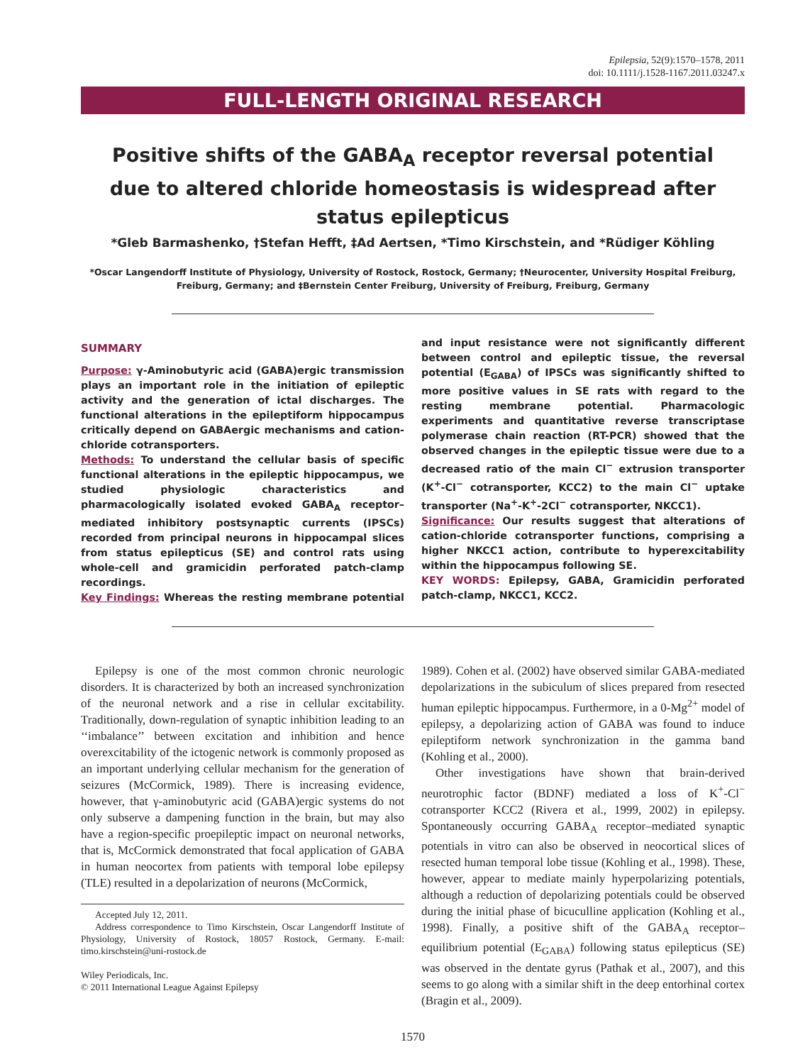Epilepsia, 52(9):1570–1578, 2011
doi: 10.1111/j.1528-1167.2011.03247.x
FULL-LENGTH ORIGINAL RESEARCH
Positive shifts of the GABA<sub>A</sub> receptor reversal potential due to altered chloride homeostasis is widespread after status epilepticus
*Gleb Barmashenko, †Stefan Hefft, ‡Ad Aertsen, *Timo Kirschstein, and *Rüdiger Köhling
*Oscar Langendorff Institute of Physiology, University of Rostock, Rostock, Germany; †Neurocenter, University Hospital Freiburg, Freiburg, Germany; and ‡Bernstein Center Freiburg, University of Freiburg, Freiburg, Germany
SUMMARY
Purpose: γ-Aminobutyric acid (GABA)ergic transmission plays an important role in the initiation of epileptic activity and the generation of ictal discharges. The functional alterations in the epileptiform hippocampus critically depend on GABAergic mechanisms and cation-chloride cotransporters.
Methods: To understand the cellular basis of specific functional alterations in the epileptic hippocampus, we studied physiologic characteristics and pharmacologically isolated evoked GABA<sub>A</sub> receptor–mediated inhibitory postsynaptic currents (IPSCs) recorded from principal neurons in hippocampal slices from status epilepticus (SE) and control rats using whole-cell and gramicidin perforated patch-clamp recordings.
Key Findings: Whereas the resting membrane potential and input resistance were not significantly different between control and epileptic tissue, the reversal potential (E<sub>GABA</sub>) of IPSCs was significantly shifted to more positive values in SE rats with regard to the resting membrane potential. Pharmacologic experiments and quantitative reverse transcriptase polymerase chain reaction (RT-PCR) showed that the observed changes in the epileptic tissue were due to a decreased ratio of the main Cl<sup>−</sup> extrusion transporter (K<sup>+</sup>-Cl<sup>−</sup> cotransporter, KCC2) to the main Cl<sup>−</sup> uptake transporter (Na<sup>+</sup>-K<sup>+</sup>-2Cl<sup>−</sup> cotransporter, NKCC1).
Significance: Our results suggest that alterations of cation-chloride cotransporter functions, comprising a higher NKCC1 action, contribute to hyperexcitability within the hippocampus following SE.
KEY WORDS: Epilepsy, GABA, Gramicidin perforated patch-clamp, NKCC1, KCC2.
Epilepsy is one of the most common chronic neurologic disorders. It is characterized by both an increased synchronization of the neuronal network and a rise in cellular excitability. Traditionally, down-regulation of synaptic inhibition leading to an ‘‘imbalance’’ between excitation and inhibition and hence overexcitability of the ictogenic network is commonly proposed as an important underlying cellular mechanism for the generation of seizures (McCormick, 1989). There is increasing evidence, however, that γ-aminobutyric acid (GABA)ergic systems do not only subserve a dampening function in the brain, but may also have a region-specific proepileptic impact on neuronal networks, that is, McCormick demonstrated that focal application of GABA in human neocortex from patients with temporal lobe epilepsy (TLE) resulted in a depolarization of neurons (McCormick,
Accepted July 12, 2011.
Address correspondence to Timo Kirschstein, Oscar Langendorff Institute of Physiology, University of Rostock, 18057 Rostock, Germany. E-mail: timo.kirschstein@uni-rostock.de
Wiley Periodicals, Inc.
© 2011 International League Against Epilepsy
1989). Cohen et al. (2002) have observed similar GABA-mediated depolarizations in the subiculum of slices prepared from resected human epileptic hippocampus. Furthermore, in a 0-Mg<sup>2+</sup> model of epilepsy, a depolarizing action of GABA was found to induce epileptiform network synchronization in the gamma band (Kohling et al., 2000).
Other investigations have shown that brain-derived neurotrophic factor (BDNF) mediated a loss of K<sup>+</sup>-Cl<sup>−</sup> cotransporter KCC2 (Rivera et al., 1999, 2002) in epilepsy. Spontaneously occurring GABA<sub>A</sub> receptor–mediated synaptic potentials in vitro can also be observed in neocortical slices of resected human temporal lobe tissue (Kohling et al., 1998). These, however, appear to mediate mainly hyperpolarizing potentials, although a reduction of depolarizing potentials could be observed during the initial phase of bicuculline application (Kohling et al., 1998). Finally, a positive shift of the GABA<sub>A</sub> receptor–equilibrium potential (E<sub>GABA</sub>) following status epilepticus (SE) was observed in the dentate gyrus (Pathak et al., 2007), and this seems to go along with a similar shift in the deep entorhinal cortex (Bragin et al., 2009).
1570